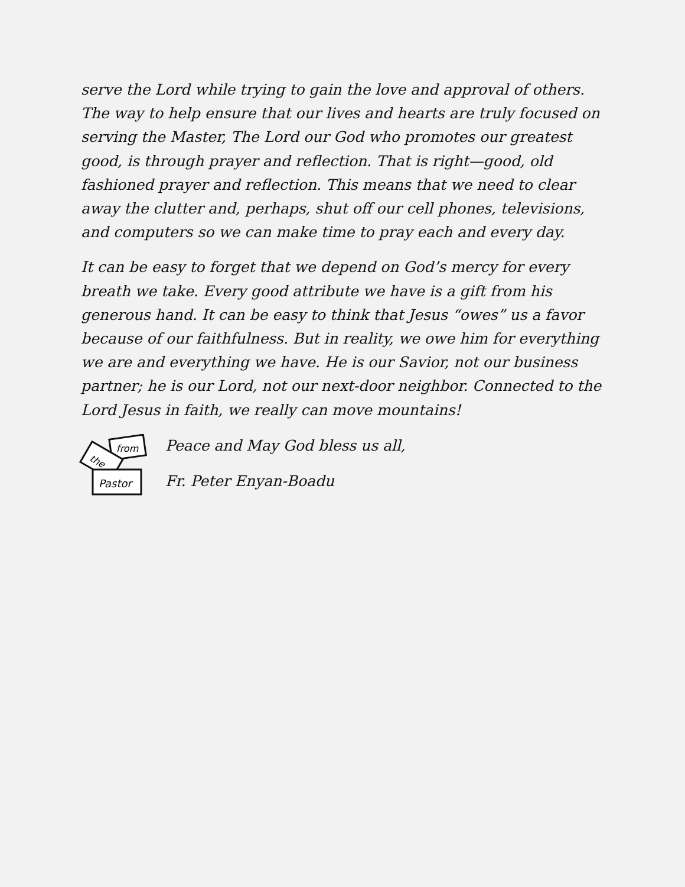serve the Lord while trying to gain the love and approval of others. The way to help ensure that our lives and hearts are truly focused on serving the Master, The Lord our God who promotes our greatest good, is through prayer and reflection. That is right—good, old fashioned prayer and reflection. This means that we need to clear away the clutter and, perhaps, shut off our cell phones, televisions, and computers so we can make time to pray each and every day.
It can be easy to forget that we depend on God’s mercy for every breath we take. Every good attribute we have is a gift from his generous hand. It can be easy to think that Jesus “owes” us a favor because of our faithfulness. But in reality, we owe him for everything we are and everything we have. He is our Savior, not our business partner; he is our Lord, not our next-door neighbor. Connected to the Lord Jesus in faith, we really can move mountains!
from
the
Pastor
Peace and May God bless us all,
Fr. Peter Enyan-Boadu